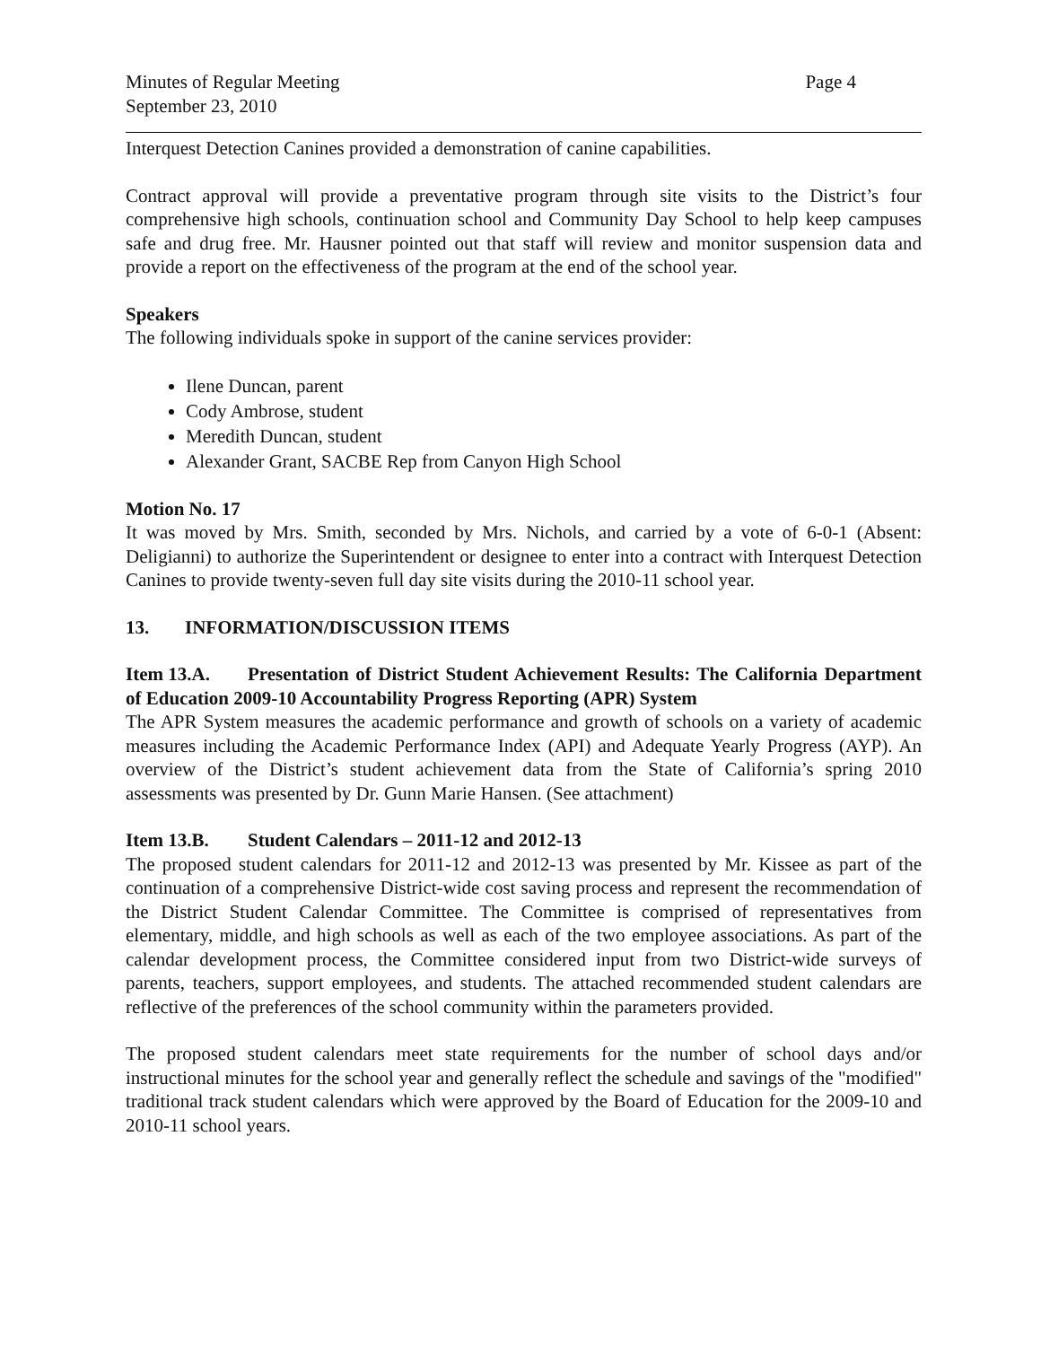Minutes of Regular Meeting
September 23, 2010
Page 4
Interquest Detection Canines provided a demonstration of canine capabilities.
Contract approval will provide a preventative program through site visits to the District’s four comprehensive high schools, continuation school and Community Day School to help keep campuses safe and drug free. Mr. Hausner pointed out that staff will review and monitor suspension data and provide a report on the effectiveness of the program at the end of the school year.
Speakers
The following individuals spoke in support of the canine services provider:
Ilene Duncan, parent
Cody Ambrose, student
Meredith Duncan, student
Alexander Grant, SACBE Rep from Canyon High School
Motion No. 17
It was moved by Mrs. Smith, seconded by Mrs. Nichols, and carried by a vote of 6-0-1 (Absent: Deligianni) to authorize the Superintendent or designee to enter into a contract with Interquest Detection Canines to provide twenty-seven full day site visits during the 2010-11 school year.
13. INFORMATION/DISCUSSION ITEMS
Item 13.A. Presentation of District Student Achievement Results: The California Department of Education 2009-10 Accountability Progress Reporting (APR) System
The APR System measures the academic performance and growth of schools on a variety of academic measures including the Academic Performance Index (API) and Adequate Yearly Progress (AYP). An overview of the District’s student achievement data from the State of California’s spring 2010 assessments was presented by Dr. Gunn Marie Hansen. (See attachment)
Item 13.B. Student Calendars – 2011-12 and 2012-13
The proposed student calendars for 2011-12 and 2012-13 was presented by Mr. Kissee as part of the continuation of a comprehensive District-wide cost saving process and represent the recommendation of the District Student Calendar Committee. The Committee is comprised of representatives from elementary, middle, and high schools as well as each of the two employee associations. As part of the calendar development process, the Committee considered input from two District-wide surveys of parents, teachers, support employees, and students. The attached recommended student calendars are reflective of the preferences of the school community within the parameters provided.
The proposed student calendars meet state requirements for the number of school days and/or instructional minutes for the school year and generally reflect the schedule and savings of the "modified" traditional track student calendars which were approved by the Board of Education for the 2009-10 and 2010-11 school years.